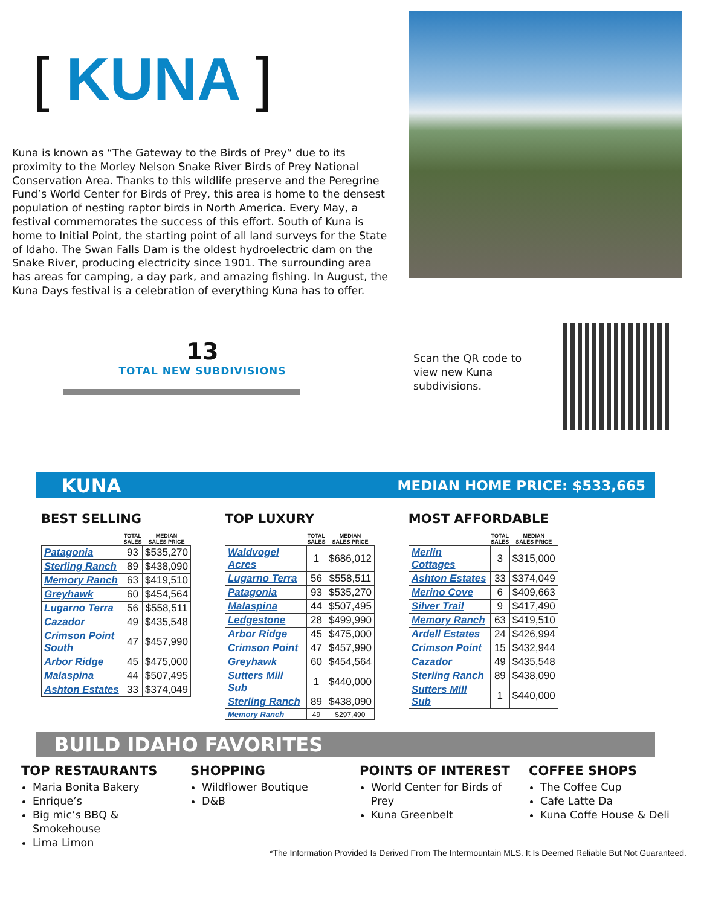[ KUNA ]
Kuna is known as “The Gateway to the Birds of Prey” due to its proximity to the Morley Nelson Snake River Birds of Prey National Conservation Area. Thanks to this wildlife preserve and the Peregrine Fund’s World Center for Birds of Prey, this area is home to the densest population of nesting raptor birds in North America. Every May, a festival commemorates the success of this effort. South of Kuna is home to Initial Point, the starting point of all land surveys for the State of Idaho. The Swan Falls Dam is the oldest hydroelectric dam on the Snake River, producing electricity since 1901. The surrounding area has areas for camping, a day park, and amazing fishing. In August, the Kuna Days festival is a celebration of everything Kuna has to offer.
13
TOTAL NEW SUBDIVISIONS
Scan the QR code to view new Kuna subdivisions.
KUNA MEDIAN HOME PRICE: $533,665
BEST SELLING
| | TOTAL SALES | MEDIAN SALES PRICE |
| --- | --- | --- |
| Patagonia | 93 | $535,270 |
| Sterling Ranch | 89 | $438,090 |
| Memory Ranch | 63 | $419,510 |
| Greyhawk | 60 | $454,564 |
| Lugarno Terra | 56 | $558,511 |
| Cazador | 49 | $435,548 |
| Crimson Point South | 47 | $457,990 |
| Arbor Ridge | 45 | $475,000 |
| Malaspina | 44 | $507,495 |
| Ashton Estates | 33 | $374,049 |
TOP LUXURY
| | TOTAL SALES | MEDIAN SALES PRICE |
| --- | --- | --- |
| Waldvogel Acres | 1 | $686,012 |
| Lugarno Terra | 56 | $558,511 |
| Patagonia | 93 | $535,270 |
| Malaspina | 44 | $507,495 |
| Ledgestone | 28 | $499,990 |
| Arbor Ridge | 45 | $475,000 |
| Crimson Point | 47 | $457,990 |
| Greyhawk | 60 | $454,564 |
| Sutters Mill Sub | 1 | $440,000 |
| Sterling Ranch | 89 | $438,090 |
| Memory Ranch | 49 | $297,490 |
MOST AFFORDABLE
| | TOTAL SALES | MEDIAN SALES PRICE |
| --- | --- | --- |
| Merlin Cottages | 3 | $315,000 |
| Ashton Estates | 33 | $374,049 |
| Merino Cove | 6 | $409,663 |
| Silver Trail | 9 | $417,490 |
| Memory Ranch | 63 | $419,510 |
| Ardell Estates | 24 | $426,994 |
| Crimson Point | 15 | $432,944 |
| Cazador | 49 | $435,548 |
| Sterling Ranch | 89 | $438,090 |
| Sutters Mill Sub | 1 | $440,000 |
BUILD IDAHO FAVORITES
TOP RESTAURANTS
Maria Bonita Bakery
Enrique’s
Big mic’s BBQ & Smokehouse
Lima Limon
SHOPPING
Wildflower Boutique
D&B
POINTS OF INTEREST
World Center for Birds of Prey
Kuna Greenbelt
COFFEE SHOPS
The Coffee Cup
Cafe Latte Da
Kuna Coffe House & Deli
*The Information Provided Is Derived From The Intermountain MLS. It Is Deemed Reliable But Not Guaranteed.